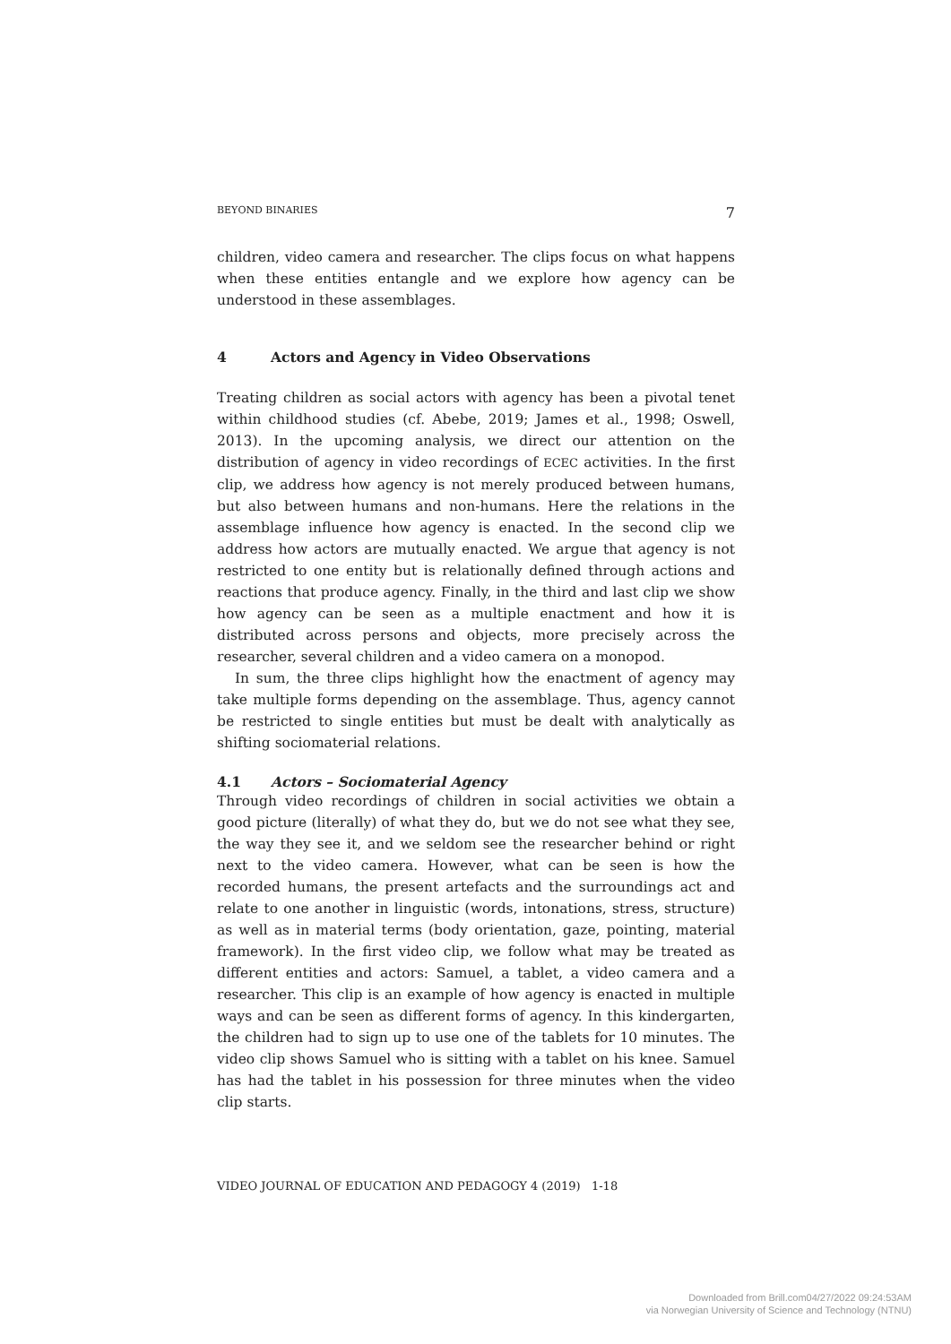BEYOND BINARIES 7
children, video camera and researcher. The clips focus on what happens when these entities entangle and we explore how agency can be understood in these assemblages.
4 Actors and Agency in Video Observations
Treating children as social actors with agency has been a pivotal tenet within childhood studies (cf. Abebe, 2019; James et al., 1998; Oswell, 2013). In the upcoming analysis, we direct our attention on the distribution of agency in video recordings of ECEC activities. In the first clip, we address how agency is not merely produced between humans, but also between humans and non-humans. Here the relations in the assemblage influence how agency is enacted. In the second clip we address how actors are mutually enacted. We argue that agency is not restricted to one entity but is relationally defined through actions and reactions that produce agency. Finally, in the third and last clip we show how agency can be seen as a multiple enactment and how it is distributed across persons and objects, more precisely across the researcher, several children and a video camera on a monopod.
In sum, the three clips highlight how the enactment of agency may take multiple forms depending on the assemblage. Thus, agency cannot be restricted to single entities but must be dealt with analytically as shifting sociomaterial relations.
4.1 Actors – Sociomaterial Agency
Through video recordings of children in social activities we obtain a good picture (literally) of what they do, but we do not see what they see, the way they see it, and we seldom see the researcher behind or right next to the video camera. However, what can be seen is how the recorded humans, the present artefacts and the surroundings act and relate to one another in linguistic (words, intonations, stress, structure) as well as in material terms (body orientation, gaze, pointing, material framework). In the first video clip, we follow what may be treated as different entities and actors: Samuel, a tablet, a video camera and a researcher. This clip is an example of how agency is enacted in multiple ways and can be seen as different forms of agency. In this kindergarten, the children had to sign up to use one of the tablets for 10 minutes. The video clip shows Samuel who is sitting with a tablet on his knee. Samuel has had the tablet in his possession for three minutes when the video clip starts.
VIDEO JOURNAL OF EDUCATION AND PEDAGOGY 4 (2019) 1-18
Downloaded from Brill.com04/27/2022 09:24:53AM
via Norwegian University of Science and Technology (NTNU)